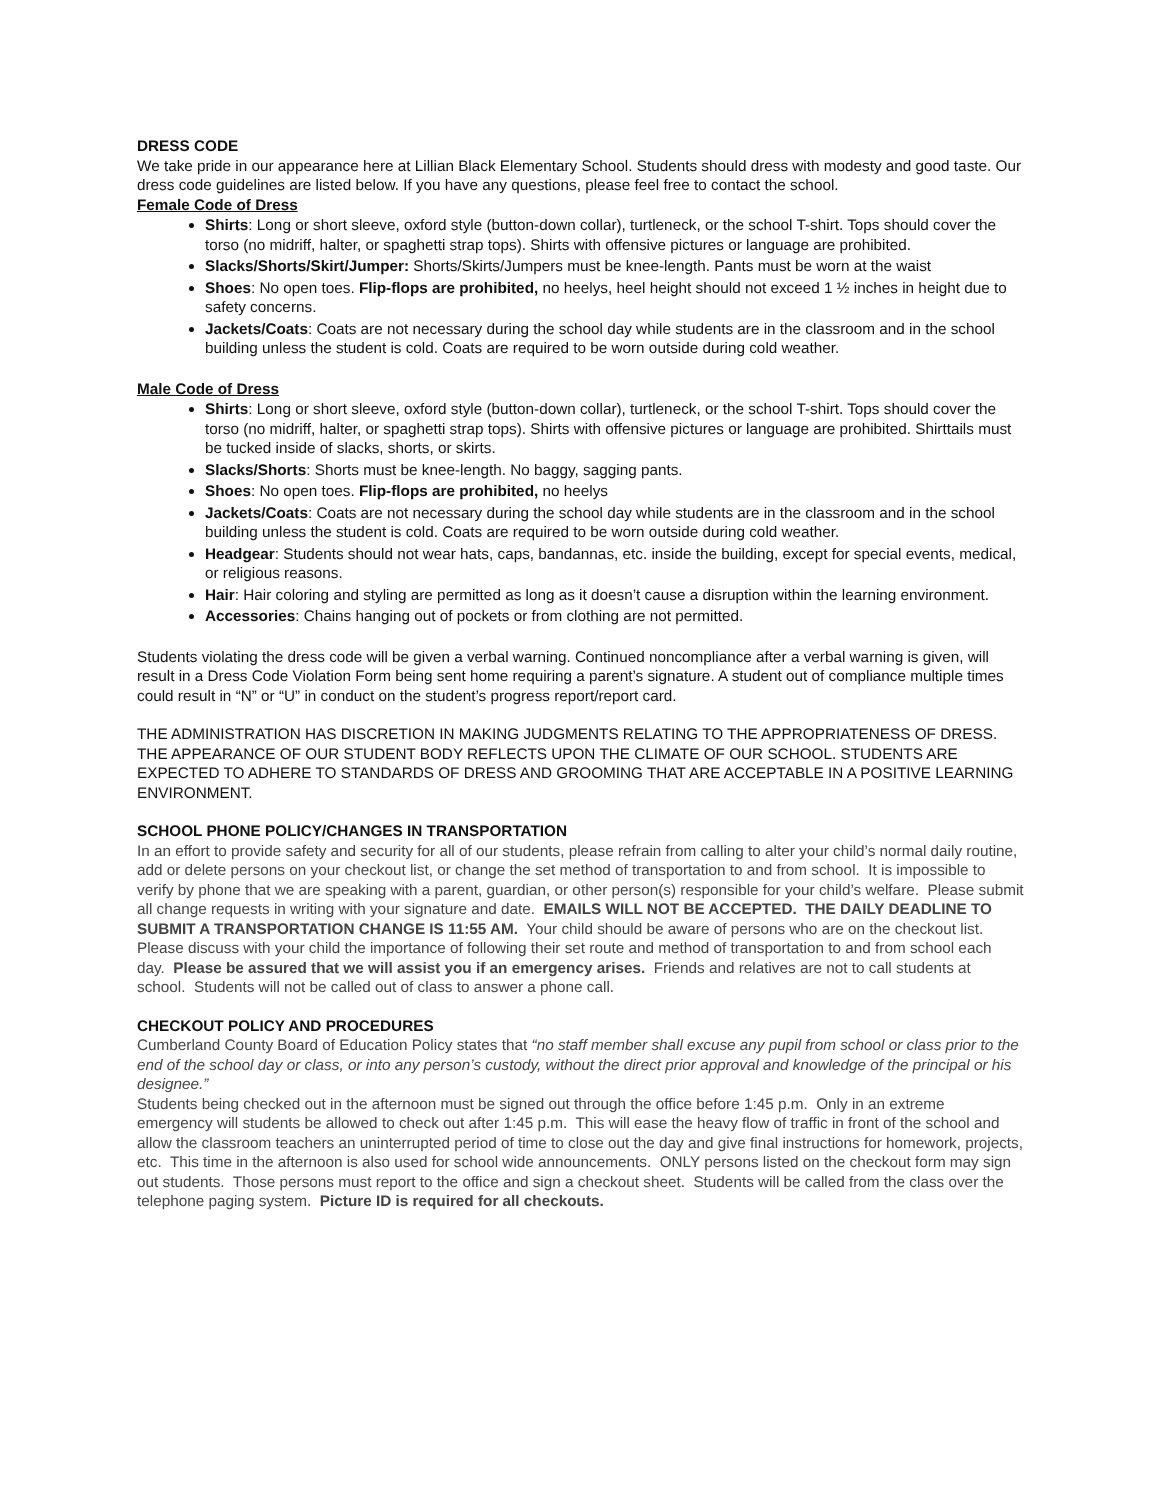DRESS CODE
We take pride in our appearance here at Lillian Black Elementary School. Students should dress with modesty and good taste. Our dress code guidelines are listed below. If you have any questions, please feel free to contact the school.
Female Code of Dress
Shirts: Long or short sleeve, oxford style (button-down collar), turtleneck, or the school T-shirt. Tops should cover the torso (no midriff, halter, or spaghetti strap tops). Shirts with offensive pictures or language are prohibited.
Slacks/Shorts/Skirt/Jumper: Shorts/Skirts/Jumpers must be knee-length. Pants must be worn at the waist
Shoes: No open toes. Flip-flops are prohibited, no heelys, heel height should not exceed 1 ½ inches in height due to safety concerns.
Jackets/Coats: Coats are not necessary during the school day while students are in the classroom and in the school building unless the student is cold. Coats are required to be worn outside during cold weather.
Male Code of Dress
Shirts: Long or short sleeve, oxford style (button-down collar), turtleneck, or the school T-shirt. Tops should cover the torso (no midriff, halter, or spaghetti strap tops). Shirts with offensive pictures or language are prohibited. Shirttails must be tucked inside of slacks, shorts, or skirts.
Slacks/Shorts: Shorts must be knee-length. No baggy, sagging pants.
Shoes: No open toes. Flip-flops are prohibited, no heelys
Jackets/Coats: Coats are not necessary during the school day while students are in the classroom and in the school building unless the student is cold. Coats are required to be worn outside during cold weather.
Headgear: Students should not wear hats, caps, bandannas, etc. inside the building, except for special events, medical, or religious reasons.
Hair: Hair coloring and styling are permitted as long as it doesn’t cause a disruption within the learning environment.
Accessories: Chains hanging out of pockets or from clothing are not permitted.
Students violating the dress code will be given a verbal warning. Continued noncompliance after a verbal warning is given, will result in a Dress Code Violation Form being sent home requiring a parent’s signature. A student out of compliance multiple times could result in “N” or “U” in conduct on the student’s progress report/report card.
THE ADMINISTRATION HAS DISCRETION IN MAKING JUDGMENTS RELATING TO THE APPROPRIATENESS OF DRESS. THE APPEARANCE OF OUR STUDENT BODY REFLECTS UPON THE CLIMATE OF OUR SCHOOL. STUDENTS ARE EXPECTED TO ADHERE TO STANDARDS OF DRESS AND GROOMING THAT ARE ACCEPTABLE IN A POSITIVE LEARNING ENVIRONMENT.
SCHOOL PHONE POLICY/CHANGES IN TRANSPORTATION
In an effort to provide safety and security for all of our students, please refrain from calling to alter your child’s normal daily routine, add or delete persons on your checkout list, or change the set method of transportation to and from school. It is impossible to verify by phone that we are speaking with a parent, guardian, or other person(s) responsible for your child’s welfare. Please submit all change requests in writing with your signature and date. EMAILS WILL NOT BE ACCEPTED. THE DAILY DEADLINE TO SUBMIT A TRANSPORTATION CHANGE IS 11:55 AM. Your child should be aware of persons who are on the checkout list. Please discuss with your child the importance of following their set route and method of transportation to and from school each day. Please be assured that we will assist you if an emergency arises. Friends and relatives are not to call students at school. Students will not be called out of class to answer a phone call.
CHECKOUT POLICY AND PROCEDURES
Cumberland County Board of Education Policy states that “no staff member shall excuse any pupil from school or class prior to the end of the school day or class, or into any person’s custody, without the direct prior approval and knowledge of the principal or his designee.”
Students being checked out in the afternoon must be signed out through the office before 1:45 p.m. Only in an extreme emergency will students be allowed to check out after 1:45 p.m. This will ease the heavy flow of traffic in front of the school and allow the classroom teachers an uninterrupted period of time to close out the day and give final instructions for homework, projects, etc. This time in the afternoon is also used for school wide announcements. ONLY persons listed on the checkout form may sign out students. Those persons must report to the office and sign a checkout sheet. Students will be called from the class over the telephone paging system. Picture ID is required for all checkouts.